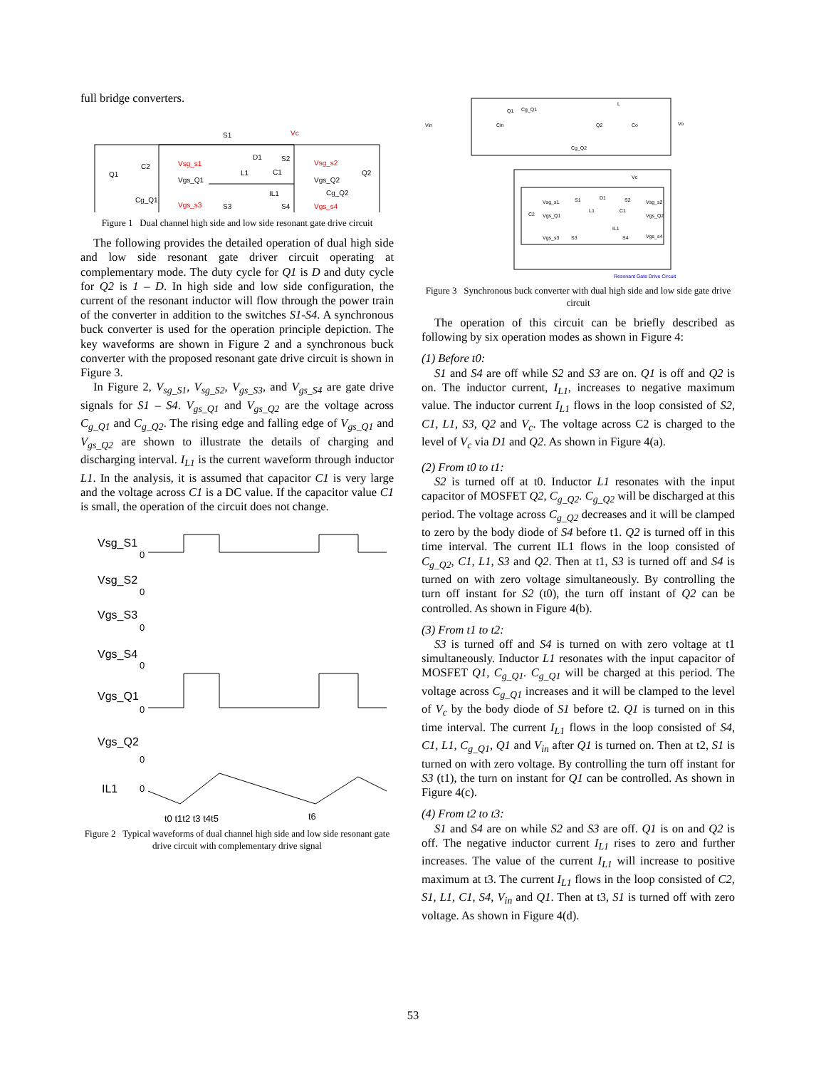full bridge converters.
Q1
C2
Vsg_s1
Vgs_Q1
Cg_Q1
Vgs_s3
S1
D1
Vc
L1
C1
S2
IL1
S3
S4
Vsg_s2
Vgs_Q2
Cg_Q2
Vgs_s4
Q2
Figure 1 Dual channel high side and low side resonant gate drive circuit
The following provides the detailed operation of dual high side and low side resonant gate driver circuit operating at complementary mode. The duty cycle for Q1 is D and duty cycle for Q2 is 1 – D. In high side and low side configuration, the current of the resonant inductor will flow through the power train of the converter in addition to the switches S1-S4. A synchronous buck converter is used for the operation principle depiction. The key waveforms are shown in Figure 2 and a synchronous buck converter with the proposed resonant gate drive circuit is shown in Figure 3.
In Figure 2, V<sub>sg_S1</sub>, V<sub>sg_S2</sub>, V<sub>gs_S3</sub>, and V<sub>gs_S4</sub> are gate drive signals for S1 – S4. V<sub>gs_Q1</sub> and V<sub>gs_Q2</sub> are the voltage across C<sub>g_Q1</sub> and C<sub>g_Q2</sub>. The rising edge and falling edge of V<sub>gs_Q1</sub> and V<sub>gs_Q2</sub> are shown to illustrate the details of charging and discharging interval. I<sub>L1</sub> is the current waveform through inductor L1. In the analysis, it is assumed that capacitor C1 is very large and the voltage across C1 is a DC value. If the capacitor value C1 is small, the operation of the circuit does not change.
Vsg_S1
Vsg_S2
Vgs_S3
Vgs_S4
Vgs_Q1
Vgs_Q2
IL1
0
0
0
0
0
0
0
t0 t1t2 t3 t4t5
t6
Figure 2 Typical waveforms of dual channel high side and low side resonant gate drive circuit with complementary drive signal
Vin
Cin
Q1
Cg_Q1
Q2
Cg_Q2
Co
Vo
L
Vc
Vsg_s1
S1
D1
S2
Vsg_s2
C2
Vgs_Q1
L1
C1
Vgs_Q2
IL1
Vgs_s3
S3
S4
Vgs_s4
Resonant Gate Drive Circuit
Figure 3 Synchronous buck converter with dual high side and low side gate drive circuit
The operation of this circuit can be briefly described as following by six operation modes as shown in Figure 4:
(1) Before t0:
S1 and S4 are off while S2 and S3 are on. Q1 is off and Q2 is on. The inductor current, I<sub>L1</sub>, increases to negative maximum value. The inductor current I<sub>L1</sub> flows in the loop consisted of S2, C1, L1, S3, Q2 and V<sub>c</sub>. The voltage across C2 is charged to the level of V<sub>c</sub> via D1 and Q2. As shown in Figure 4(a).
(2) From t0 to t1:
S2 is turned off at t0. Inductor L1 resonates with the input capacitor of MOSFET Q2, C<sub>g_Q2</sub>. C<sub>g_Q2</sub> will be discharged at this period. The voltage across C<sub>g_Q2</sub> decreases and it will be clamped to zero by the body diode of S4 before t1. Q2 is turned off in this time interval. The current IL1 flows in the loop consisted of C<sub>g_Q2</sub>, C1, L1, S3 and Q2. Then at t1, S3 is turned off and S4 is turned on with zero voltage simultaneously. By controlling the turn off instant for S2 (t0), the turn off instant of Q2 can be controlled. As shown in Figure 4(b).
(3) From t1 to t2:
S3 is turned off and S4 is turned on with zero voltage at t1 simultaneously. Inductor L1 resonates with the input capacitor of MOSFET Q1, C<sub>g_Q1</sub>. C<sub>g_Q1</sub> will be charged at this period. The voltage across C<sub>g_Q1</sub> increases and it will be clamped to the level of V<sub>c</sub> by the body diode of S1 before t2. Q1 is turned on in this time interval. The current I<sub>L1</sub> flows in the loop consisted of S4, C1, L1, C<sub>g_Q1</sub>, Q1 and V<sub>in</sub> after Q1 is turned on. Then at t2, S1 is turned on with zero voltage. By controlling the turn off instant for S3 (t1), the turn on instant for Q1 can be controlled. As shown in Figure 4(c).
(4) From t2 to t3:
S1 and S4 are on while S2 and S3 are off. Q1 is on and Q2 is off. The negative inductor current I<sub>L1</sub> rises to zero and further increases. The value of the current I<sub>L1</sub> will increase to positive maximum at t3. The current I<sub>L1</sub> flows in the loop consisted of C2, S1, L1, C1, S4, V<sub>in</sub> and Q1. Then at t3, S1 is turned off with zero voltage. As shown in Figure 4(d).
53